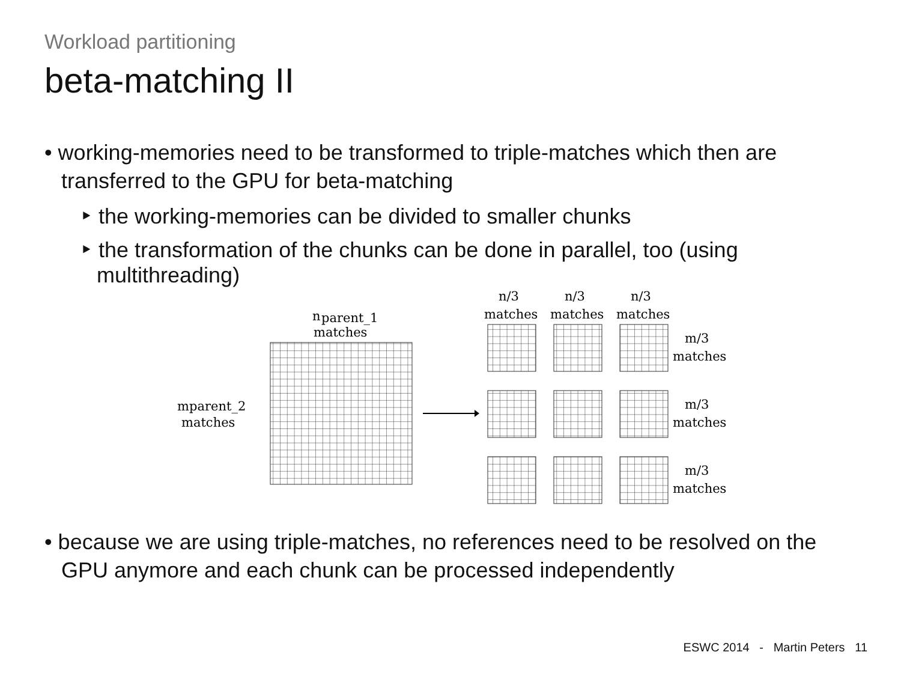Workload partitioning
beta-matching II
• working-memories need to be transformed to triple-matches which then are transferred to the GPU for beta-matching
‣ the working-memories can be divided to smaller chunks
‣ the transformation of the chunks can be done in parallel, too (using multithreading)
n
parent_1
matches
m
parent_2
matches
n/3
n/3
n/3
matches
matches
matches
m/3
matches
m/3
matches
m/3
matches
• because we are using triple-matches, no references need to be resolved on the GPU anymore and each chunk can be processed independently
ESWC 2014 - Martin Peters 11